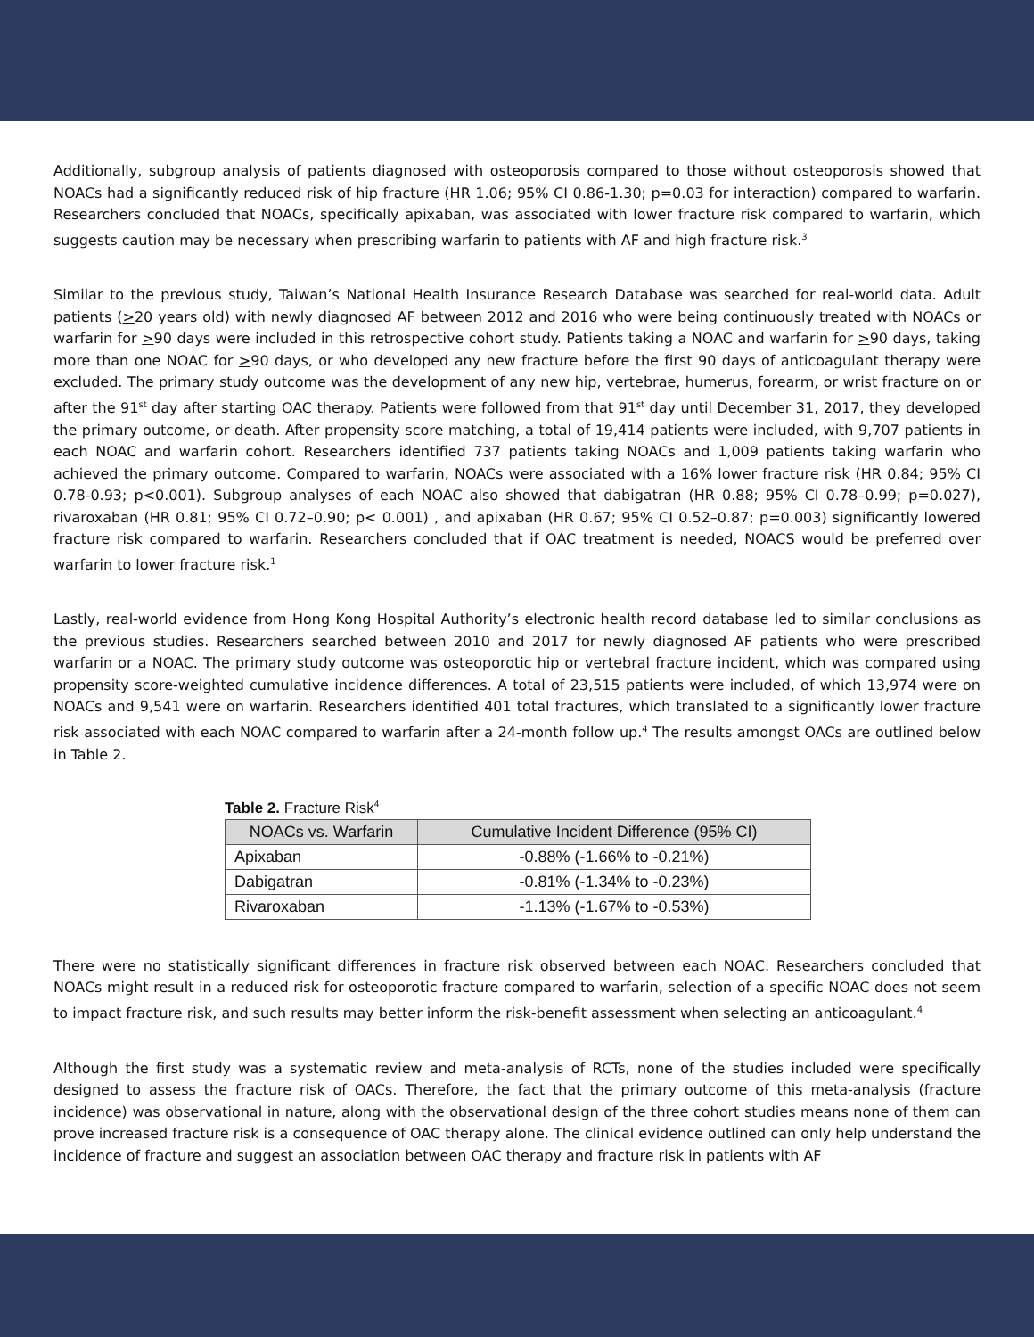Additionally, subgroup analysis of patients diagnosed with osteoporosis compared to those without osteoporosis showed that NOACs had a significantly reduced risk of hip fracture (HR 1.06; 95% CI 0.86-1.30; p=0.03 for interaction) compared to warfarin. Researchers concluded that NOACs, specifically apixaban, was associated with lower fracture risk compared to warfarin, which suggests caution may be necessary when prescribing warfarin to patients with AF and high fracture risk.<sup>3</sup>
Similar to the previous study, Taiwan’s National Health Insurance Research Database was searched for real-world data. Adult patients (>20 years old) with newly diagnosed AF between 2012 and 2016 who were being continuously treated with NOACs or warfarin for >90 days were included in this retrospective cohort study. Patients taking a NOAC and warfarin for >90 days, taking more than one NOAC for >90 days, or who developed any new fracture before the first 90 days of anticoagulant therapy were excluded. The primary study outcome was the development of any new hip, vertebrae, humerus, forearm, or wrist fracture on or after the 91<sup>st</sup> day after starting OAC therapy. Patients were followed from that 91<sup>st</sup> day until December 31, 2017, they developed the primary outcome, or death. After propensity score matching, a total of 19,414 patients were included, with 9,707 patients in each NOAC and warfarin cohort. Researchers identified 737 patients taking NOACs and 1,009 patients taking warfarin who achieved the primary outcome. Compared to warfarin, NOACs were associated with a 16% lower fracture risk (HR 0.84; 95% CI 0.78-0.93; p<0.001). Subgroup analyses of each NOAC also showed that dabigatran (HR 0.88; 95% CI 0.78–0.99; p=0.027), rivaroxaban (HR 0.81; 95% CI 0.72–0.90; p< 0.001) , and apixaban (HR 0.67; 95% CI 0.52–0.87; p=0.003) significantly lowered fracture risk compared to warfarin. Researchers concluded that if OAC treatment is needed, NOACS would be preferred over warfarin to lower fracture risk.<sup>1</sup>
Lastly, real-world evidence from Hong Kong Hospital Authority’s electronic health record database led to similar conclusions as the previous studies. Researchers searched between 2010 and 2017 for newly diagnosed AF patients who were prescribed warfarin or a NOAC. The primary study outcome was osteoporotic hip or vertebral fracture incident, which was compared using propensity score-weighted cumulative incidence differences. A total of 23,515 patients were included, of which 13,974 were on NOACs and 9,541 were on warfarin. Researchers identified 401 total fractures, which translated to a significantly lower fracture risk associated with each NOAC compared to warfarin after a 24-month follow up.<sup>4</sup> The results amongst OACs are outlined below in Table 2.
Table 2. Fracture Risk<sup>4</sup>
| NOACs vs. Warfarin | Cumulative Incident Difference (95% CI) |
| --- | --- |
| Apixaban | -0.88% (-1.66% to -0.21%) |
| Dabigatran | -0.81% (-1.34% to -0.23%) |
| Rivaroxaban | -1.13% (-1.67% to -0.53%) |
There were no statistically significant differences in fracture risk observed between each NOAC. Researchers concluded that NOACs might result in a reduced risk for osteoporotic fracture compared to warfarin, selection of a specific NOAC does not seem to impact fracture risk, and such results may better inform the risk-benefit assessment when selecting an anticoagulant.<sup>4</sup>
Although the first study was a systematic review and meta-analysis of RCTs, none of the studies included were specifically designed to assess the fracture risk of OACs. Therefore, the fact that the primary outcome of this meta-analysis (fracture incidence) was observational in nature, along with the observational design of the three cohort studies means none of them can prove increased fracture risk is a consequence of OAC therapy alone. The clinical evidence outlined can only help understand the incidence of fracture and suggest an association between OAC therapy and fracture risk in patients with AF